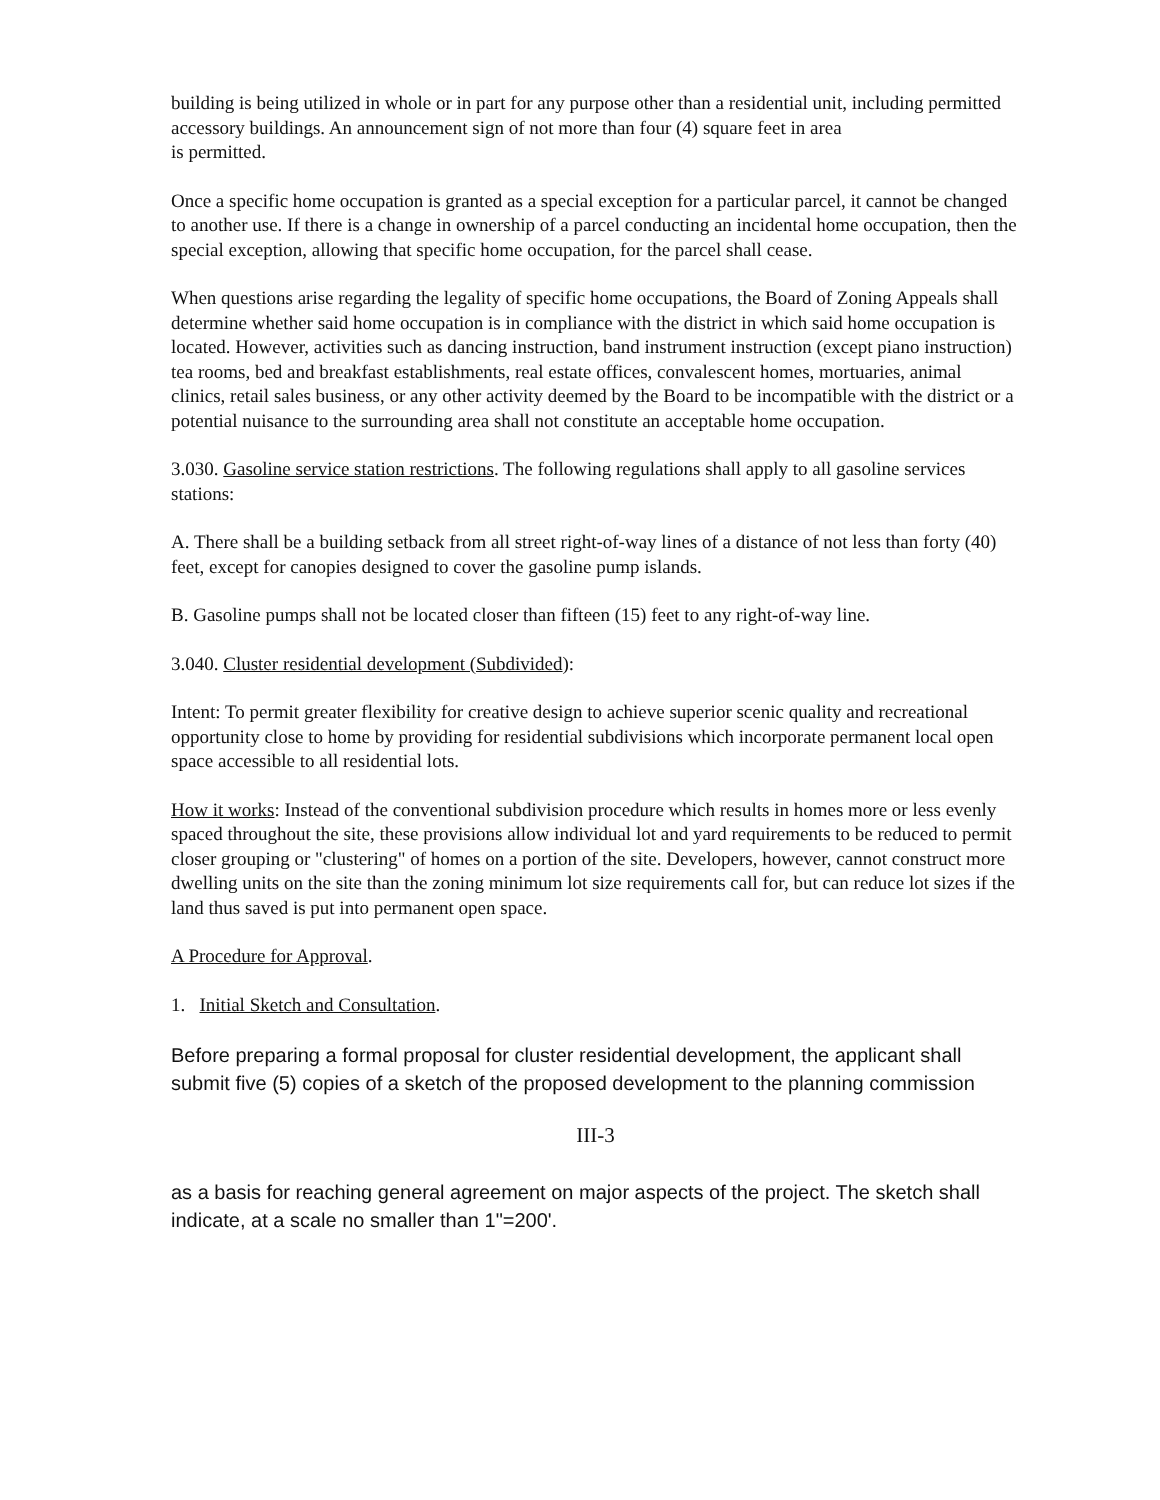building is being utilized in whole or in part for any purpose other than a residential unit, including permitted accessory buildings. An announcement sign of not more than four (4) square feet in area
is permitted.
Once a specific home occupation is granted as a special exception for a particular parcel, it cannot be changed to another use. If there is a change in ownership of a parcel conducting an incidental home occupation, then the special exception, allowing that specific home occupation, for the parcel shall cease.
When questions arise regarding the legality of specific home occupations, the Board of Zoning Appeals shall determine whether said home occupation is in compliance with the district in which said home occupation is located. However, activities such as dancing instruction, band instrument instruction (except piano instruction) tea rooms, bed and breakfast establishments, real estate offices, convalescent homes, mortuaries, animal clinics, retail sales business, or any other activity deemed by the Board to be incompatible with the district or a potential nuisance to the surrounding area shall not constitute an acceptable home occupation.
3.030. Gasoline service station restrictions. The following regulations shall apply to all gasoline services stations:
A. There shall be a building setback from all street right-of-way lines of a distance of not less than forty (40) feet, except for canopies designed to cover the gasoline pump islands.
B. Gasoline pumps shall not be located closer than fifteen (15) feet to any right-of-way line.
3.040. Cluster residential development (Subdivided):
Intent: To permit greater flexibility for creative design to achieve superior scenic quality and recreational opportunity close to home by providing for residential subdivisions which incorporate permanent local open space accessible to all residential lots.
How it works: Instead of the conventional subdivision procedure which results in homes more or less evenly spaced throughout the site, these provisions allow individual lot and yard requirements to be reduced to permit closer grouping or "clustering" of homes on a portion of the site. Developers, however, cannot construct more dwelling units on the site than the zoning minimum lot size requirements call for, but can reduce lot sizes if the land thus saved is put into permanent open space.
A Procedure for Approval.
1. Initial Sketch and Consultation.
Before preparing a formal proposal for cluster residential development, the applicant shall submit five (5) copies of a sketch of the proposed development to the planning commission
III-3
as a basis for reaching general agreement on major aspects of the project. The sketch shall indicate, at a scale no smaller than 1"=200'.